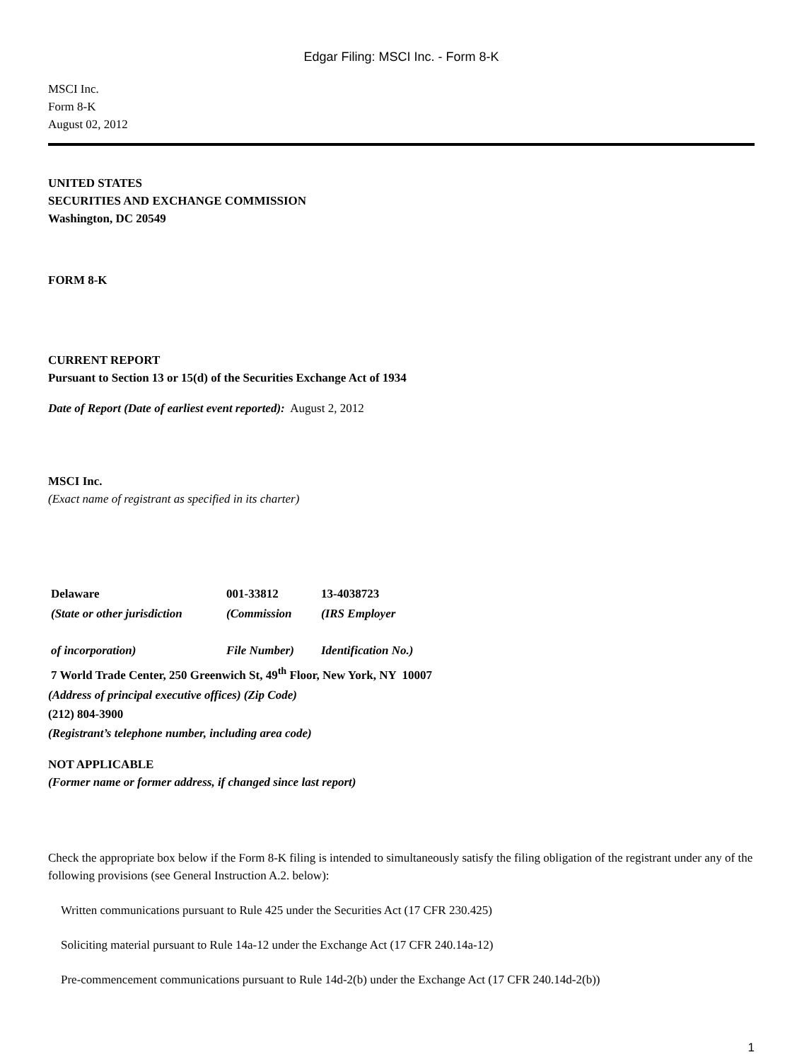Edgar Filing: MSCI Inc. - Form 8-K
MSCI Inc.
Form 8-K
August 02, 2012
UNITED STATES
SECURITIES AND EXCHANGE COMMISSION
Washington, DC 20549
FORM 8-K
CURRENT REPORT
Pursuant to Section 13 or 15(d) of the Securities Exchange Act of 1934
Date of Report (Date of earliest event reported): August 2, 2012
MSCI Inc.
(Exact name of registrant as specified in its charter)
| Delaware | 001-33812 | 13-4038723 |
| (State or other jurisdiction | (Commission | (IRS Employer |
| of incorporation) | File Number) | Identification No.) |
| 7 World Trade Center, 250 Greenwich St, 49<sup>th</sup> Floor, New York, NY 10007 | | |
(Address of principal executive offices) (Zip Code)
(212) 804-3900
(Registrant’s telephone number, including area code)
NOT APPLICABLE
(Former name or former address, if changed since last report)
Check the appropriate box below if the Form 8-K filing is intended to simultaneously satisfy the filing obligation of the registrant under any of the following provisions (see General Instruction A.2. below):
Written communications pursuant to Rule 425 under the Securities Act (17 CFR 230.425)
Soliciting material pursuant to Rule 14a-12 under the Exchange Act (17 CFR 240.14a-12)
Pre-commencement communications pursuant to Rule 14d-2(b) under the Exchange Act (17 CFR 240.14d-2(b))
1